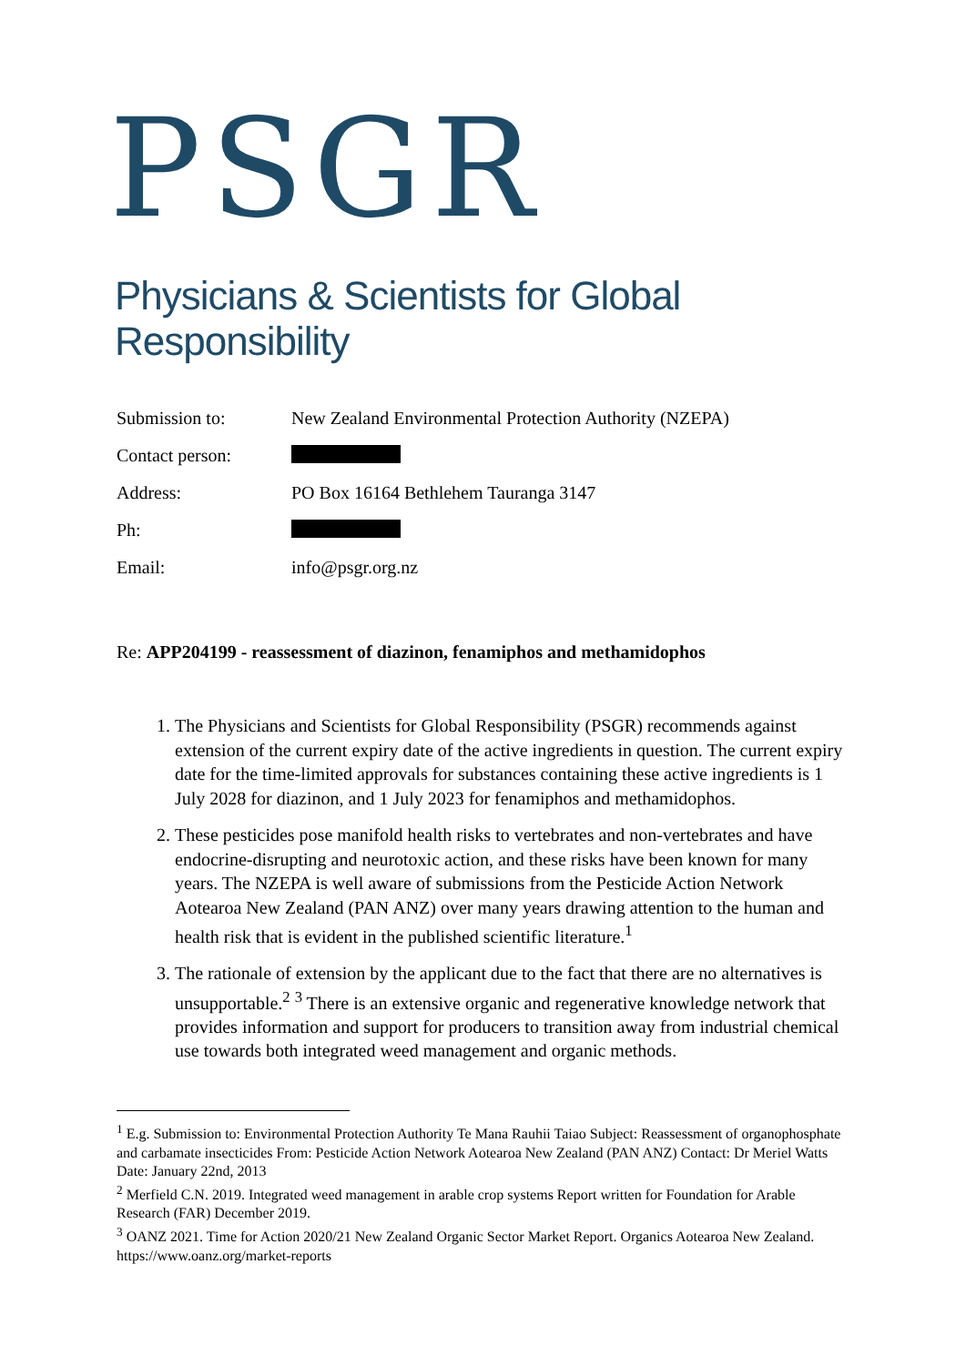PSGR
Physicians & Scientists for Global Responsibility
| Submission to: | New Zealand Environmental Protection Authority (NZEPA) |
| Contact person: | |
| Address: | PO Box 16164 Bethlehem Tauranga 3147 |
| Ph: | |
| Email: | info@psgr.org.nz |
Re: APP204199 - reassessment of diazinon, fenamiphos and methamidophos
1. The Physicians and Scientists for Global Responsibility (PSGR) recommends against extension of the current expiry date of the active ingredients in question. The current expiry date for the time-limited approvals for substances containing these active ingredients is 1 July 2028 for diazinon, and 1 July 2023 for fenamiphos and methamidophos.
2. These pesticides pose manifold health risks to vertebrates and non-vertebrates and have endocrine-disrupting and neurotoxic action, and these risks have been known for many years. The NZEPA is well aware of submissions from the Pesticide Action Network Aotearoa New Zealand (PAN ANZ) over many years drawing attention to the human and health risk that is evident in the published scientific literature.<sup>1</sup>
3. The rationale of extension by the applicant due to the fact that there are no alternatives is unsupportable.<sup>2</sup> <sup>3</sup> There is an extensive organic and regenerative knowledge network that provides information and support for producers to transition away from industrial chemical use towards both integrated weed management and organic methods.
<sup>1</sup> E.g. Submission to: Environmental Protection Authority Te Mana Rauhii Taiao Subject: Reassessment of organophosphate and carbamate insecticides From: Pesticide Action Network Aotearoa New Zealand (PAN ANZ) Contact: Dr Meriel Watts Date: January 22nd, 2013
<sup>2</sup> Merfield C.N. 2019. Integrated weed management in arable crop systems Report written for Foundation for Arable Research (FAR) December 2019.
<sup>3</sup> OANZ 2021. Time for Action 2020/21 New Zealand Organic Sector Market Report. Organics Aotearoa New Zealand. https://www.oanz.org/market-reports